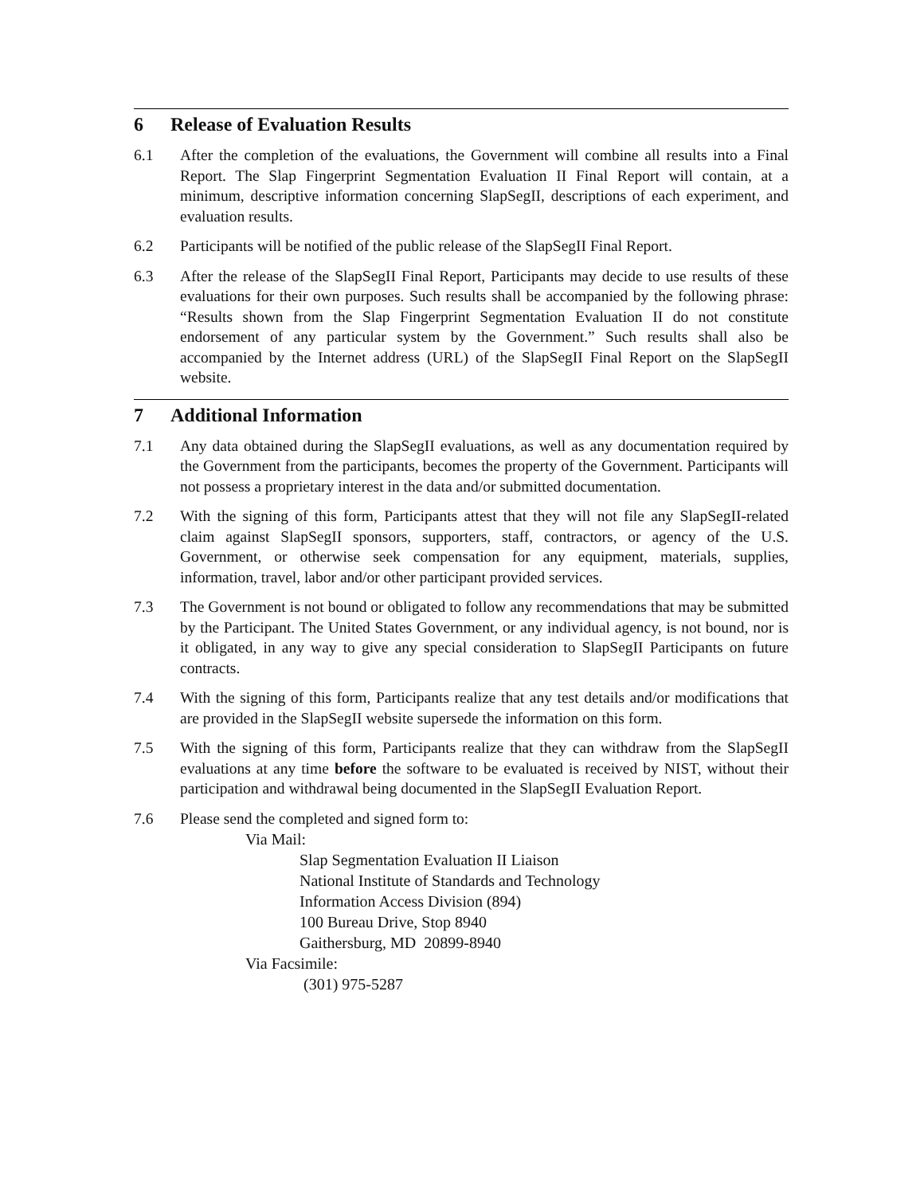6 Release of Evaluation Results
6.1 After the completion of the evaluations, the Government will combine all results into a Final Report. The Slap Fingerprint Segmentation Evaluation II Final Report will contain, at a minimum, descriptive information concerning SlapSegII, descriptions of each experiment, and evaluation results.
6.2 Participants will be notified of the public release of the SlapSegII Final Report.
6.3 After the release of the SlapSegII Final Report, Participants may decide to use results of these evaluations for their own purposes. Such results shall be accompanied by the following phrase: “Results shown from the Slap Fingerprint Segmentation Evaluation II do not constitute endorsement of any particular system by the Government.” Such results shall also be accompanied by the Internet address (URL) of the SlapSegII Final Report on the SlapSegII website.
7 Additional Information
7.1 Any data obtained during the SlapSegII evaluations, as well as any documentation required by the Government from the participants, becomes the property of the Government. Participants will not possess a proprietary interest in the data and/or submitted documentation.
7.2 With the signing of this form, Participants attest that they will not file any SlapSegII-related claim against SlapSegII sponsors, supporters, staff, contractors, or agency of the U.S. Government, or otherwise seek compensation for any equipment, materials, supplies, information, travel, labor and/or other participant provided services.
7.3 The Government is not bound or obligated to follow any recommendations that may be submitted by the Participant. The United States Government, or any individual agency, is not bound, nor is it obligated, in any way to give any special consideration to SlapSegII Participants on future contracts.
7.4 With the signing of this form, Participants realize that any test details and/or modifications that are provided in the SlapSegII website supersede the information on this form.
7.5 With the signing of this form, Participants realize that they can withdraw from the SlapSegII evaluations at any time before the software to be evaluated is received by NIST, without their participation and withdrawal being documented in the SlapSegII Evaluation Report.
7.6 Please send the completed and signed form to:
Via Mail:
Slap Segmentation Evaluation II Liaison
National Institute of Standards and Technology
Information Access Division (894)
100 Bureau Drive, Stop 8940
Gaithersburg, MD 20899-8940
Via Facsimile:
(301) 975-5287